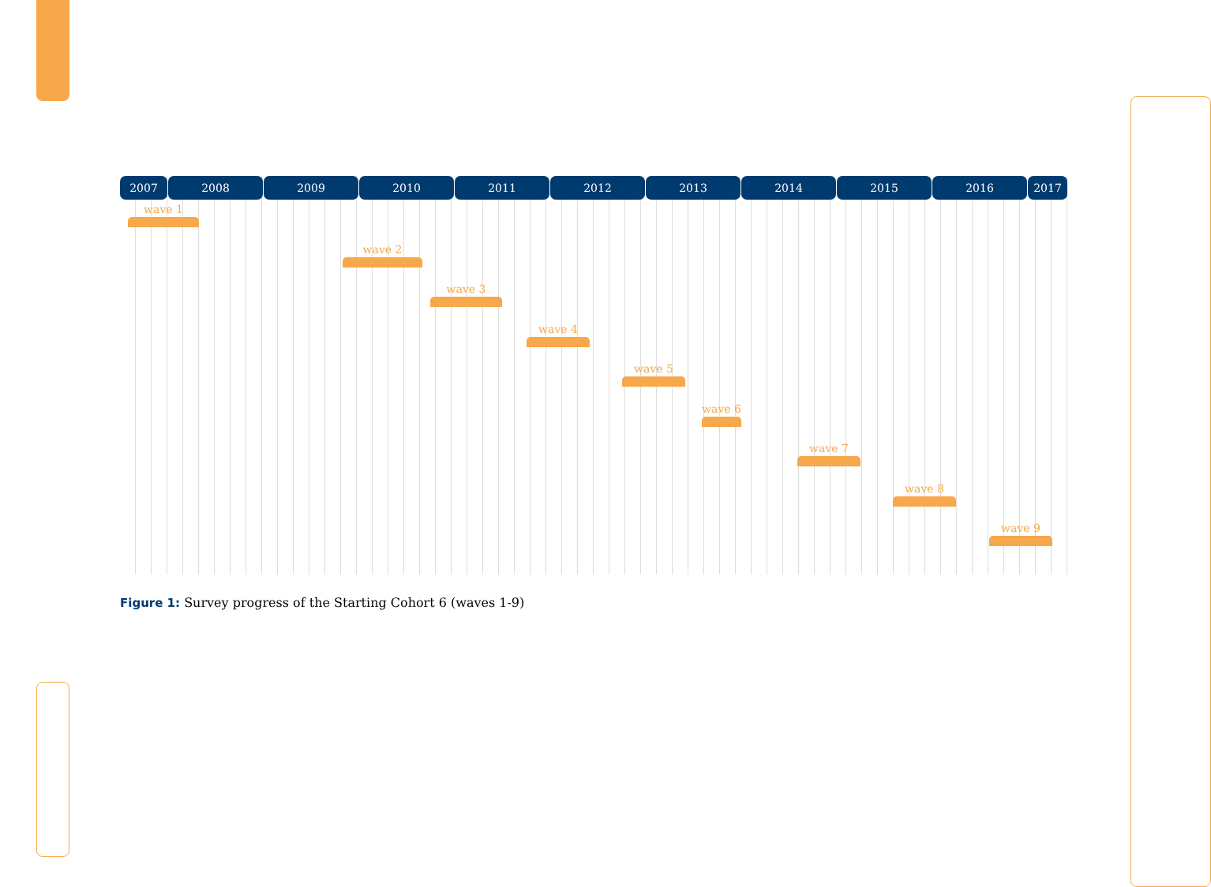2007 2008 2009 2010 2011 2012 2013 2014 2015 2016 2017
wave 1
wave 2
wave 3
wave 4
wave 5
wave 6
wave 7
wave 8
wave 9
Figure 1: Survey progress of the Starting Cohort 6 (waves 1-9)